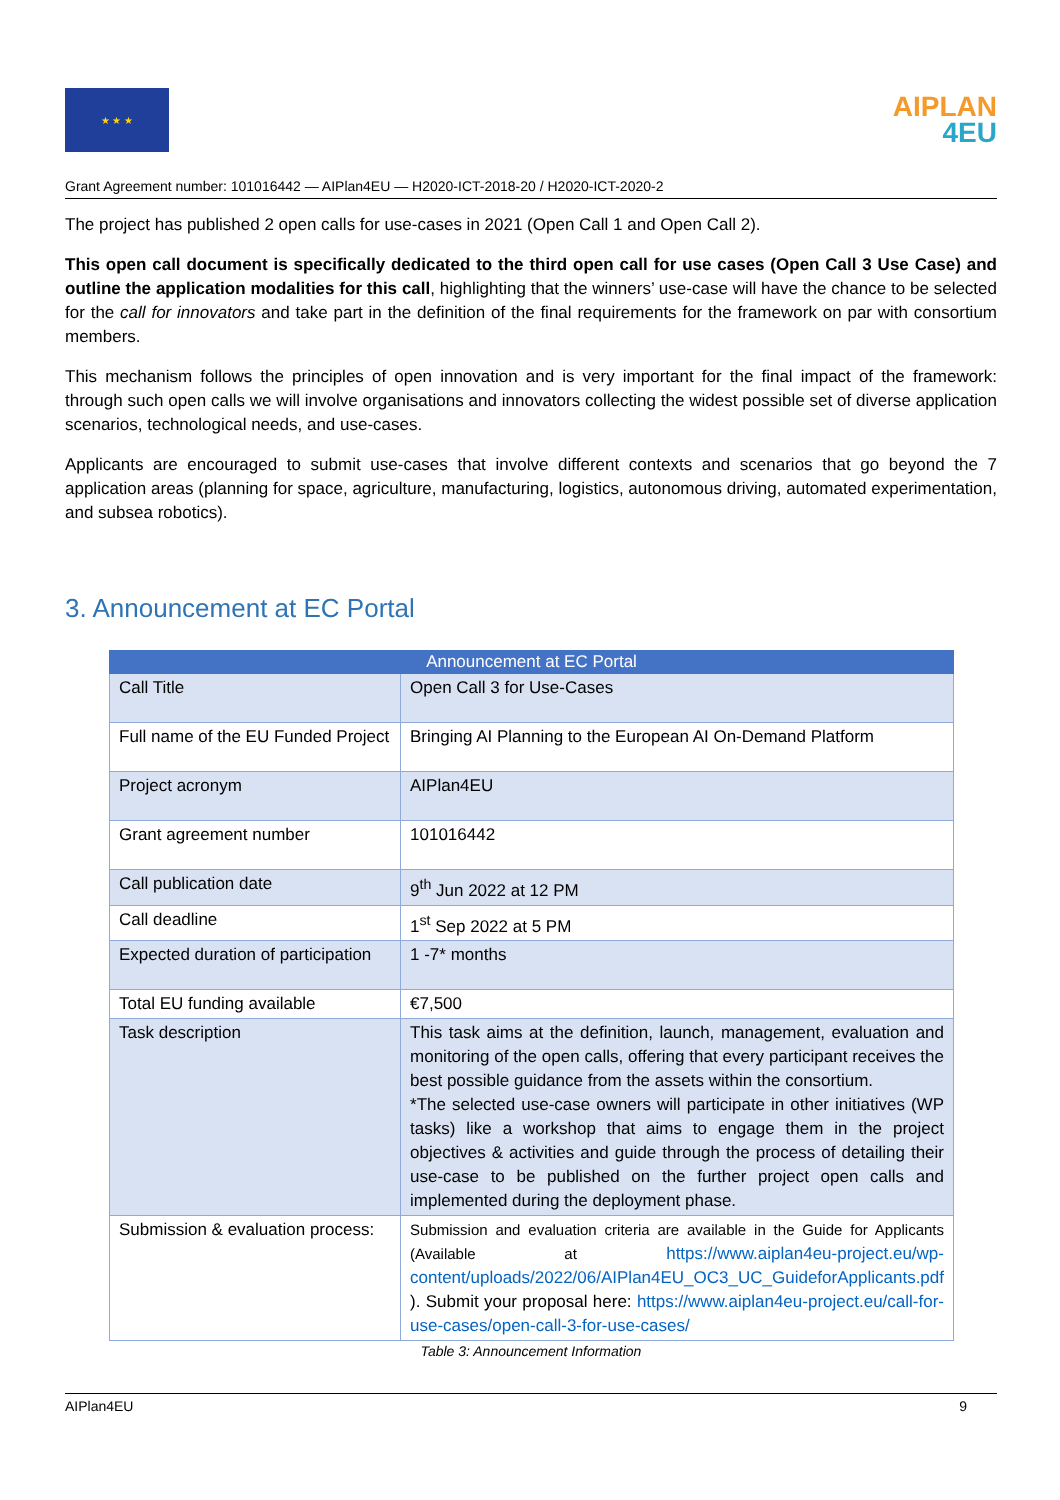★ ★ ★
AIPLAN
4EU
Grant Agreement number: 101016442 — AIPlan4EU — H2020-ICT-2018-20 / H2020-ICT-2020-2
The project has published 2 open calls for use-cases in 2021 (Open Call 1 and Open Call 2).
This open call document is specifically dedicated to the third open call for use cases (Open Call 3 Use Case) and outline the application modalities for this call, highlighting that the winners’ use-case will have the chance to be selected for the call for innovators and take part in the definition of the final requirements for the framework on par with consortium members.
This mechanism follows the principles of open innovation and is very important for the final impact of the framework: through such open calls we will involve organisations and innovators collecting the widest possible set of diverse application scenarios, technological needs, and use-cases.
Applicants are encouraged to submit use-cases that involve different contexts and scenarios that go beyond the 7 application areas (planning for space, agriculture, manufacturing, logistics, autonomous driving, automated experimentation, and subsea robotics).
3. Announcement at EC Portal
| Announcement at EC Portal | |
| --- | --- |
| Call Title | Open Call 3 for Use-Cases |
| Full name of the EU Funded Project | Bringing AI Planning to the European AI On-Demand Platform |
| Project acronym | AIPlan4EU |
| Grant agreement number | 101016442 |
| Call publication date | 9<sup>th</sup> Jun 2022 at 12 PM |
| Call deadline | 1<sup>st</sup> Sep 2022 at 5 PM |
| Expected duration of participation | 1 -7* months |
| Total EU funding available | €7,500 |
| Task description | This task aims at the definition, launch, management, evaluation and monitoring of the open calls, offering that every participant receives the best possible guidance from the assets within the consortium. *The selected use-case owners will participate in other initiatives (WP tasks) like a workshop that aims to engage them in the project objectives & activities and guide through the process of detailing their use-case to be published on the further project open calls and implemented during the deployment phase. |
| Submission & evaluation process: | Submission and evaluation criteria are available in the Guide for Applicants (Available at https://www.aiplan4eu-project.eu/wp-content/uploads/2022/06/AIPlan4EU_OC3_UC_GuideforApplicants.pdf ). Submit your proposal here: https://www.aiplan4eu-project.eu/call-for-use-cases/open-call-3-for-use-cases/ |
Table 3: Announcement Information
AIPlan4EU 9